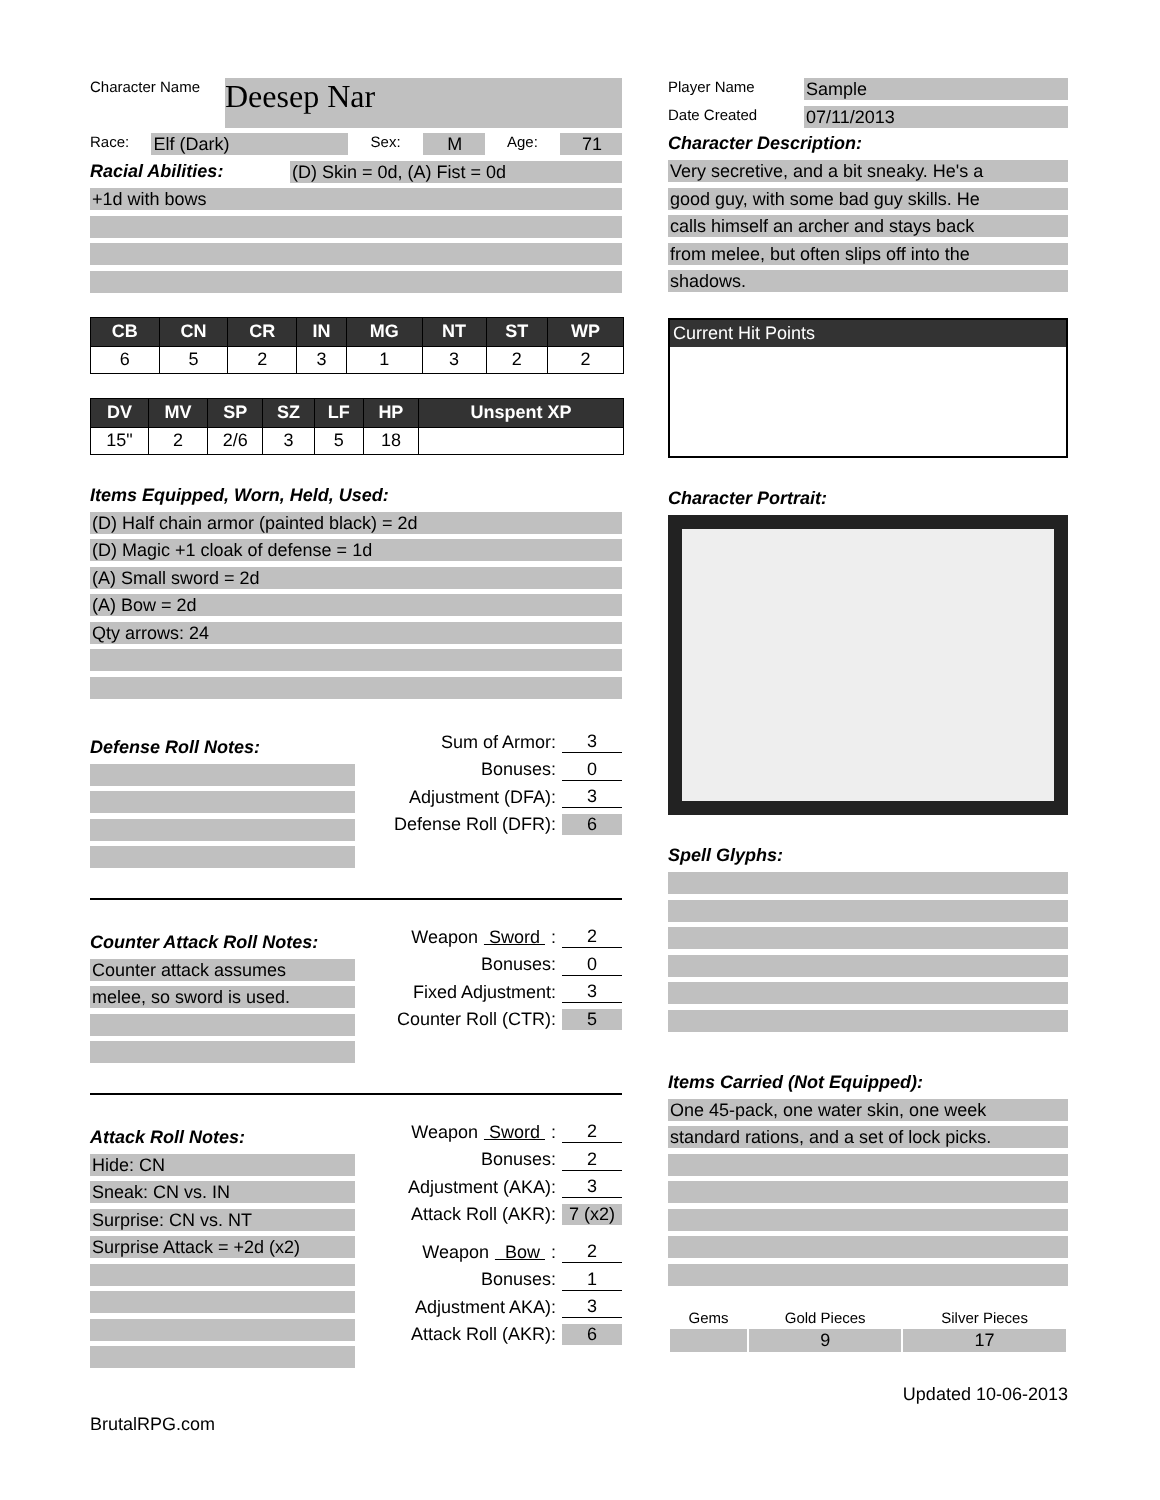Character Name
Deesep Nar
Race: Elf (Dark) Sex: M Age: 71
Racial Abilities: (D) Skin = 0d, (A) Fist = 0d
+1d with bows
| CB | CN | CR | IN | MG | NT | ST | WP |
| --- | --- | --- | --- | --- | --- | --- | --- |
| 6 | 5 | 2 | 3 | 1 | 3 | 2 | 2 |
| DV | MV | SP | SZ | LF | HP | Unspent XP |
| --- | --- | --- | --- | --- | --- | --- |
| 15" | 2 | 2/6 | 3 | 5 | 18 | |
Items Equipped, Worn, Held, Used:
(D) Half chain armor (painted black) = 2d
(D) Magic +1 cloak of defense = 1d
(A) Small sword = 2d
(A) Bow = 2d
Qty arrows: 24
Defense Roll Notes:
Sum of Armor: 3
Bonuses: 0
Adjustment (DFA): 3
Defense Roll (DFR): 6
Counter Attack Roll Notes:
Counter attack assumes
melee, so sword is used.
Weapon Sword : 2
Bonuses: 0
Fixed Adjustment: 3
Counter Roll (CTR): 5
Attack Roll Notes:
Hide: CN
Sneak: CN vs. IN
Surprise: CN vs. NT
Surprise Attack = +2d (x2)
Weapon Sword : 2
Bonuses: 2
Adjustment (AKA): 3
Attack Roll (AKR): 7 (x2)
Weapon Bow : 2
Bonuses: 1
Adjustment AKA): 3
Attack Roll (AKR): 6
BrutalRPG.com
Player Name Sample
Date Created 07/11/2013
Character Description:
Very secretive, and a bit sneaky. He's a
good guy, with some bad guy skills. He
calls himself an archer and stays back
from melee, but often slips off into the
shadows.
Current Hit Points
Character Portrait:
Spell Glyphs:
Items Carried (Not Equipped):
One 45-pack, one water skin, one week
standard rations, and a set of lock picks.
| Gems | Gold Pieces | Silver Pieces |
| | 9 | 17 |
Updated 10-06-2013